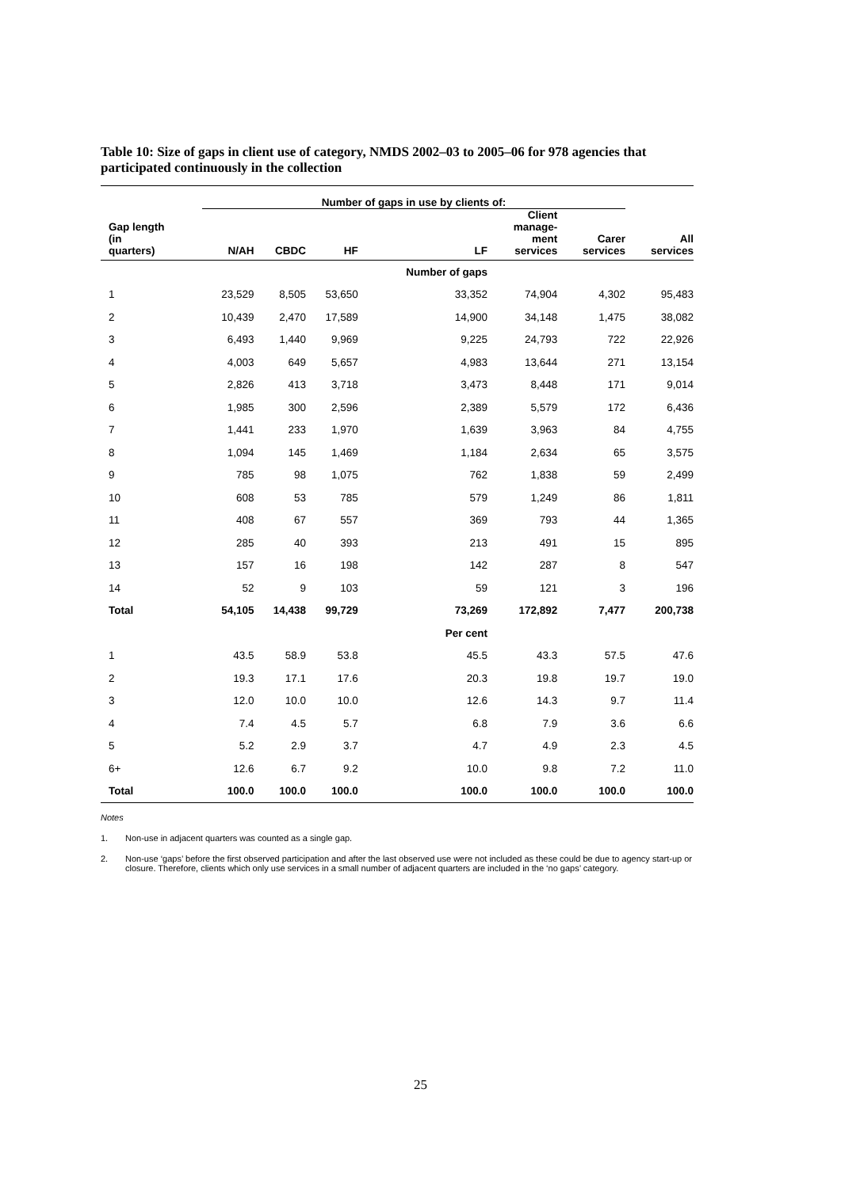Table 10: Size of gaps in client use of category, NMDS 2002–03 to 2005–06 for 978 agencies that participated continuously in the collection
| | Number of gaps in use by clients of: | | | | | | |
| --- | --- | --- | --- | --- | --- | --- | --- |
| Gap length (in quarters) | N/AH | CBDC | HF | LF | Client manage- ment services | Carer services | All services |
| | | | | Number of gaps | | | |
| 1 | 23,529 | 8,505 | 53,650 | 33,352 | 74,904 | 4,302 | 95,483 |
| 2 | 10,439 | 2,470 | 17,589 | 14,900 | 34,148 | 1,475 | 38,082 |
| 3 | 6,493 | 1,440 | 9,969 | 9,225 | 24,793 | 722 | 22,926 |
| 4 | 4,003 | 649 | 5,657 | 4,983 | 13,644 | 271 | 13,154 |
| 5 | 2,826 | 413 | 3,718 | 3,473 | 8,448 | 171 | 9,014 |
| 6 | 1,985 | 300 | 2,596 | 2,389 | 5,579 | 172 | 6,436 |
| 7 | 1,441 | 233 | 1,970 | 1,639 | 3,963 | 84 | 4,755 |
| 8 | 1,094 | 145 | 1,469 | 1,184 | 2,634 | 65 | 3,575 |
| 9 | 785 | 98 | 1,075 | 762 | 1,838 | 59 | 2,499 |
| 10 | 608 | 53 | 785 | 579 | 1,249 | 86 | 1,811 |
| 11 | 408 | 67 | 557 | 369 | 793 | 44 | 1,365 |
| 12 | 285 | 40 | 393 | 213 | 491 | 15 | 895 |
| 13 | 157 | 16 | 198 | 142 | 287 | 8 | 547 |
| 14 | 52 | 9 | 103 | 59 | 121 | 3 | 196 |
| Total | 54,105 | 14,438 | 99,729 | 73,269 | 172,892 | 7,477 | 200,738 |
| | | | | Per cent | | | |
| 1 | 43.5 | 58.9 | 53.8 | 45.5 | 43.3 | 57.5 | 47.6 |
| 2 | 19.3 | 17.1 | 17.6 | 20.3 | 19.8 | 19.7 | 19.0 |
| 3 | 12.0 | 10.0 | 10.0 | 12.6 | 14.3 | 9.7 | 11.4 |
| 4 | 7.4 | 4.5 | 5.7 | 6.8 | 7.9 | 3.6 | 6.6 |
| 5 | 5.2 | 2.9 | 3.7 | 4.7 | 4.9 | 2.3 | 4.5 |
| 6+ | 12.6 | 6.7 | 9.2 | 10.0 | 9.8 | 7.2 | 11.0 |
| Total | 100.0 | 100.0 | 100.0 | 100.0 | 100.0 | 100.0 | 100.0 |
Notes
1. Non-use in adjacent quarters was counted as a single gap.
2. Non-use ‘gaps’ before the first observed participation and after the last observed use were not included as these could be due to agency start-up or closure. Therefore, clients which only use services in a small number of adjacent quarters are included in the ‘no gaps’ category.
25